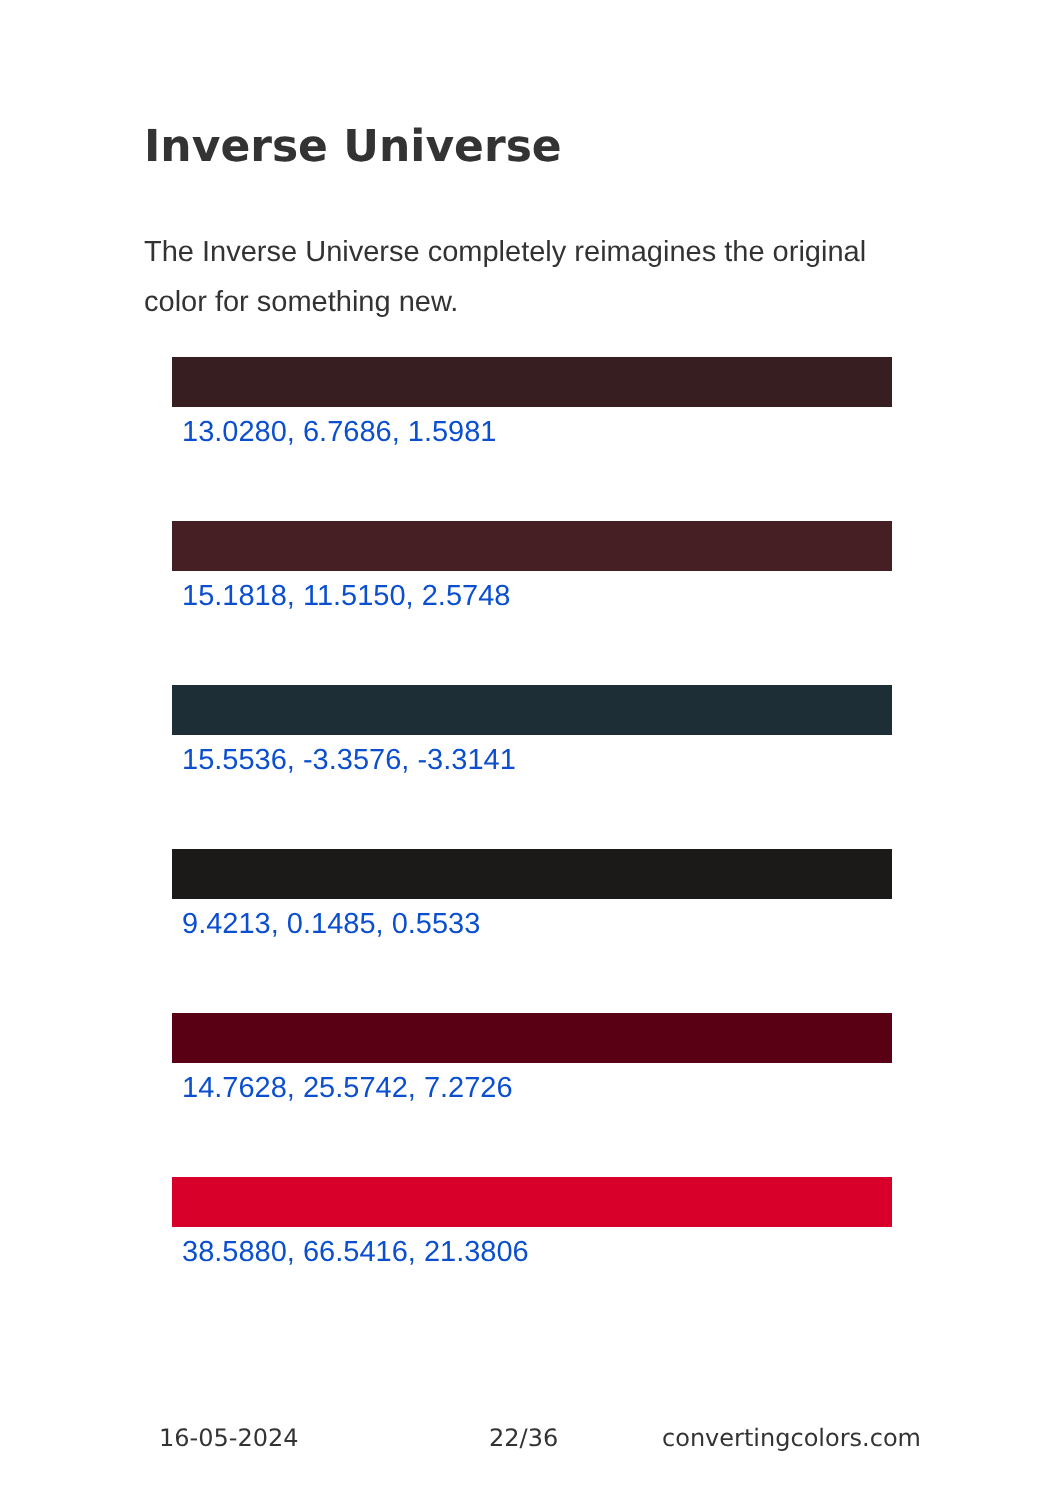Inverse Universe
The Inverse Universe completely reimagines the original color for something new.
13.0280, 6.7686, 1.5981
15.1818, 11.5150, 2.5748
15.5536, -3.3576, -3.3141
9.4213, 0.1485, 0.5533
14.7628, 25.5742, 7.2726
38.5880, 66.5416, 21.3806
16-05-2024 22/36 convertingcolors.com